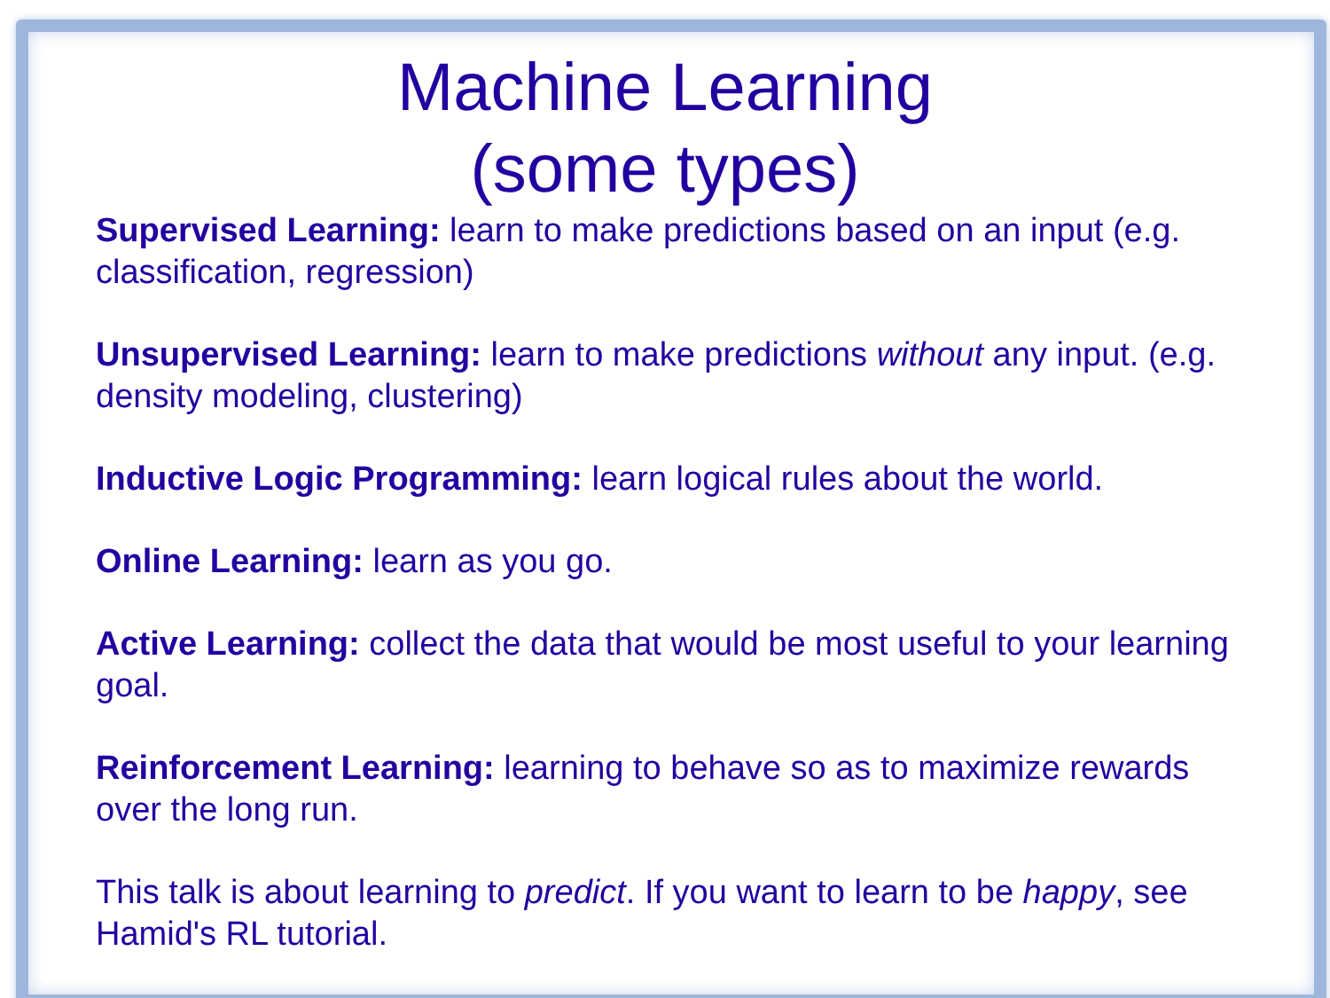Machine Learning
(some types)
Supervised Learning: learn to make predictions based on an input (e.g. classification, regression)
Unsupervised Learning: learn to make predictions without any input. (e.g. density modeling, clustering)
Inductive Logic Programming: learn logical rules about the world.
Online Learning: learn as you go.
Active Learning: collect the data that would be most useful to your learning goal.
Reinforcement Learning: learning to behave so as to maximize rewards over the long run.
This talk is about learning to predict. If you want to learn to be happy, see Hamid's RL tutorial.